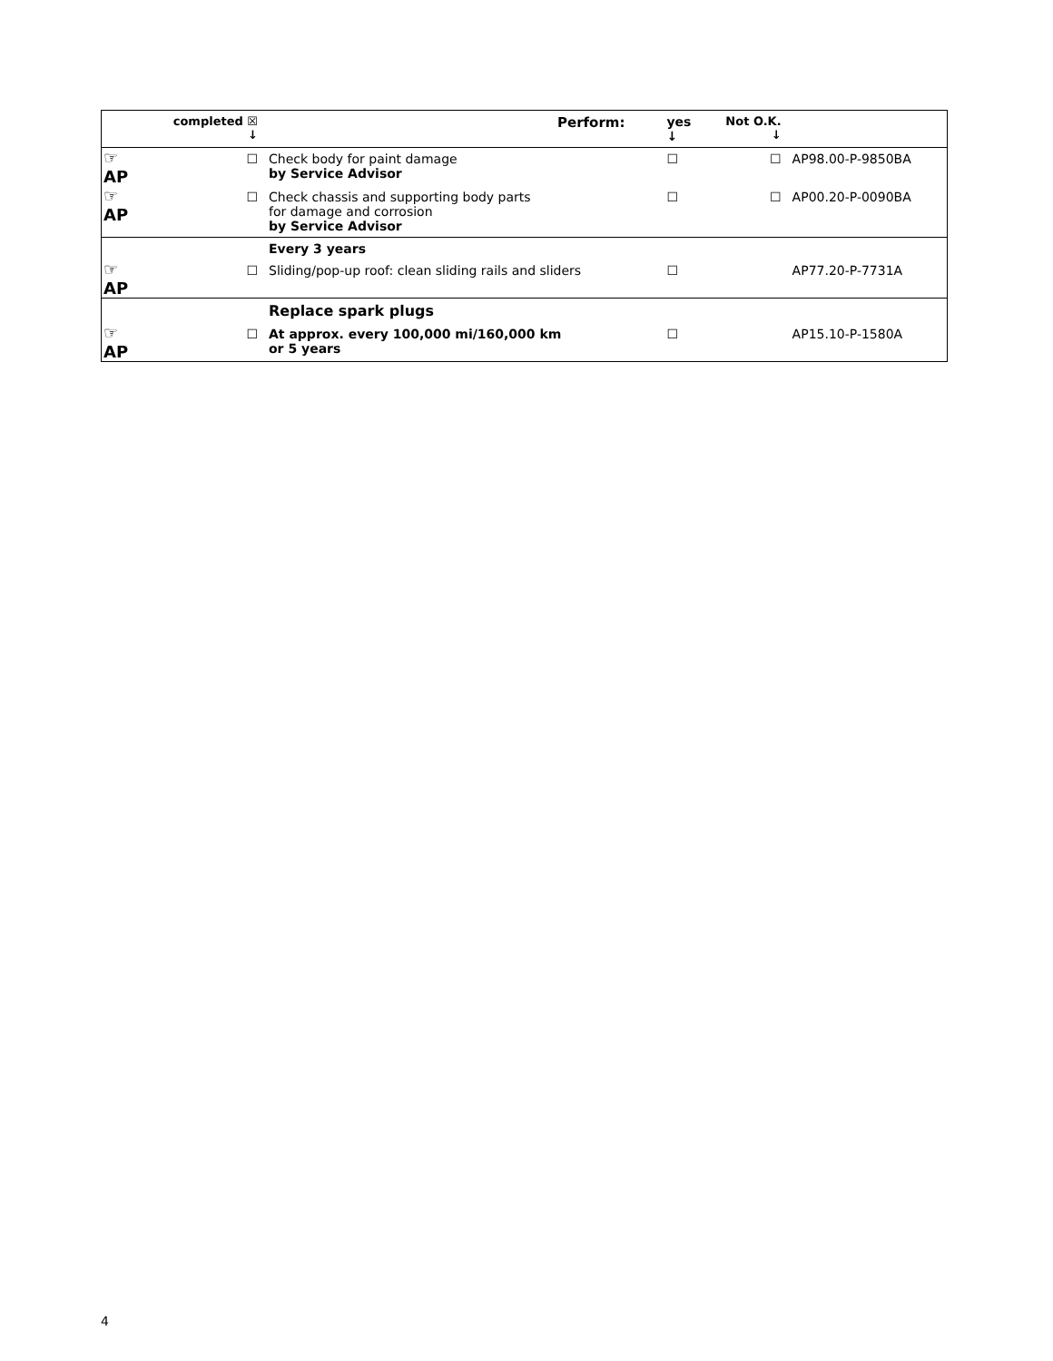| | completed ☒ ↓ | | Perform: | yes ↓ | Not O.K. ↓ | |
| --- | --- | --- | --- | --- | --- | --- |
| ☞AP | | ☐ | Check body for paint damage by Service Advisor | ☐ | ☐ | AP98.00-P-9850BA |
| ☞AP | | ☐ | Check chassis and supporting body parts for damage and corrosion by Service Advisor | ☐ | ☐ | AP00.20-P-0090BA |
| | | | Every 3 years | | | |
| ☞AP | | ☐ | Sliding/pop-up roof: clean sliding rails and sliders | ☐ | | AP77.20-P-7731A |
| | | | Replace spark plugs | | | |
| ☞AP | | ☐ | At approx. every 100,000 mi/160,000 km or 5 years | ☐ | | AP15.10-P-1580A |
4